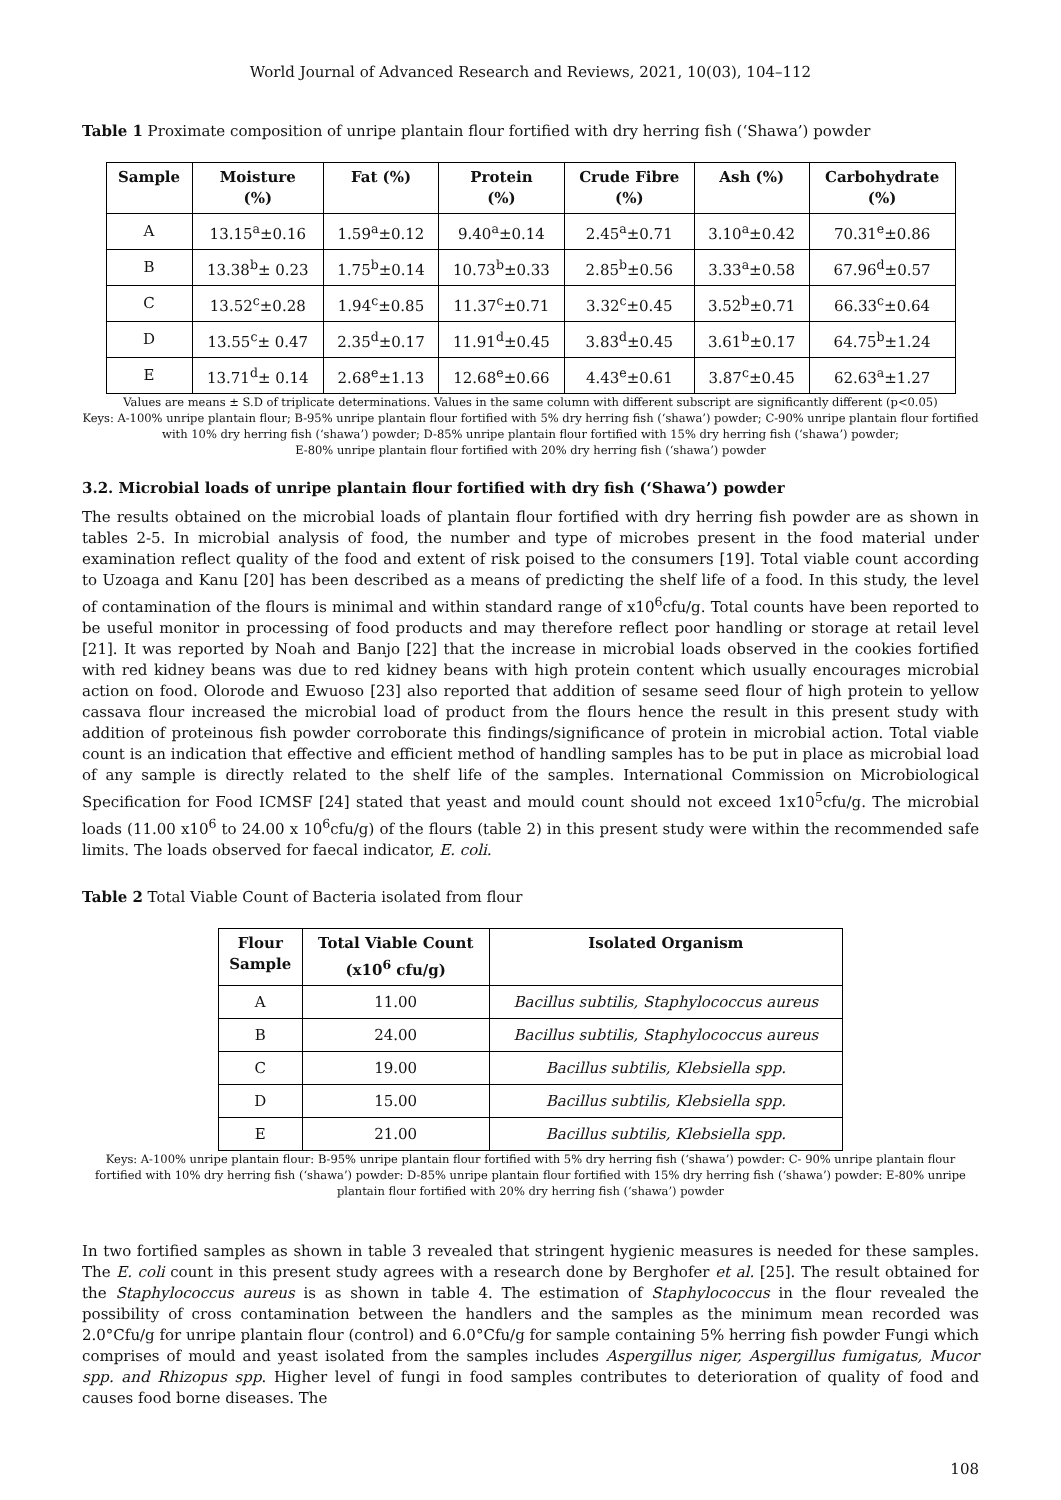World Journal of Advanced Research and Reviews, 2021, 10(03), 104–112
Table 1 Proximate composition of unripe plantain flour fortified with dry herring fish (‘Shawa’) powder
| Sample | Moisture (%) | Fat (%) | Protein (%) | Crude Fibre (%) | Ash (%) | Carbohydrate (%) |
| --- | --- | --- | --- | --- | --- | --- |
| A | 13.15<sup>a</sup>±0.16 | 1.59<sup>a</sup>±0.12 | 9.40<sup>a</sup>±0.14 | 2.45<sup>a</sup>±0.71 | 3.10<sup>a</sup>±0.42 | 70.31<sup>e</sup>±0.86 |
| B | 13.38<sup>b</sup>± 0.23 | 1.75<sup>b</sup>±0.14 | 10.73<sup>b</sup>±0.33 | 2.85<sup>b</sup>±0.56 | 3.33<sup>a</sup>±0.58 | 67.96<sup>d</sup>±0.57 |
| C | 13.52<sup>c</sup>±0.28 | 1.94<sup>c</sup>±0.85 | 11.37<sup>c</sup>±0.71 | 3.32<sup>c</sup>±0.45 | 3.52<sup>b</sup>±0.71 | 66.33<sup>c</sup>±0.64 |
| D | 13.55<sup>c</sup>± 0.47 | 2.35<sup>d</sup>±0.17 | 11.91<sup>d</sup>±0.45 | 3.83<sup>d</sup>±0.45 | 3.61<sup>b</sup>±0.17 | 64.75<sup>b</sup>±1.24 |
| E | 13.71<sup>d</sup>± 0.14 | 2.68<sup>e</sup>±1.13 | 12.68<sup>e</sup>±0.66 | 4.43<sup>e</sup>±0.61 | 3.87<sup>c</sup>±0.45 | 62.63<sup>a</sup>±1.27 |
Values are means ± S.D of triplicate determinations. Values in the same column with different subscript are significantly different (p<0.05)
Keys: A-100% unripe plantain flour; B-95% unripe plantain flour fortified with 5% dry herring fish (‘shawa’) powder; C-90% unripe plantain flour fortified with 10% dry herring fish (‘shawa’) powder; D-85% unripe plantain flour fortified with 15% dry herring fish (‘shawa’) powder;
E-80% unripe plantain flour fortified with 20% dry herring fish (‘shawa’) powder
3.2. Microbial loads of unripe plantain flour fortified with dry fish (‘Shawa’) powder
The results obtained on the microbial loads of plantain flour fortified with dry herring fish powder are as shown in tables 2-5. In microbial analysis of food, the number and type of microbes present in the food material under examination reflect quality of the food and extent of risk poised to the consumers [19]. Total viable count according to Uzoaga and Kanu [20] has been described as a means of predicting the shelf life of a food. In this study, the level of contamination of the flours is minimal and within standard range of x10<sup>6</sup>cfu/g. Total counts have been reported to be useful monitor in processing of food products and may therefore reflect poor handling or storage at retail level [21]. It was reported by Noah and Banjo [22] that the increase in microbial loads observed in the cookies fortified with red kidney beans was due to red kidney beans with high protein content which usually encourages microbial action on food. Olorode and Ewuoso [23] also reported that addition of sesame seed flour of high protein to yellow cassava flour increased the microbial load of product from the flours hence the result in this present study with addition of proteinous fish powder corroborate this findings/significance of protein in microbial action. Total viable count is an indication that effective and efficient method of handling samples has to be put in place as microbial load of any sample is directly related to the shelf life of the samples. International Commission on Microbiological Specification for Food ICMSF [24] stated that yeast and mould count should not exceed 1x10<sup>5</sup>cfu/g. The microbial loads (11.00 x10<sup>6</sup> to 24.00 x 10<sup>6</sup>cfu/g) of the flours (table 2) in this present study were within the recommended safe limits. The loads observed for faecal indicator, E. coli.
Table 2 Total Viable Count of Bacteria isolated from flour
| Flour Sample | Total Viable Count (x10<sup>6</sup> cfu/g) | Isolated Organism |
| --- | --- | --- |
| A | 11.00 | Bacillus subtilis, Staphylococcus aureus |
| B | 24.00 | Bacillus subtilis, Staphylococcus aureus |
| C | 19.00 | Bacillus subtilis, Klebsiella spp. |
| D | 15.00 | Bacillus subtilis, Klebsiella spp. |
| E | 21.00 | Bacillus subtilis, Klebsiella spp. |
Keys: A-100% unripe plantain flour: B-95% unripe plantain flour fortified with 5% dry herring fish (‘shawa’) powder: C- 90% unripe plantain flour fortified with 10% dry herring fish (‘shawa’) powder: D-85% unripe plantain flour fortified with 15% dry herring fish (‘shawa’) powder: E-80% unripe plantain flour fortified with 20% dry herring fish (‘shawa’) powder
In two fortified samples as shown in table 3 revealed that stringent hygienic measures is needed for these samples. The E. coli count in this present study agrees with a research done by Berghofer et al. [25]. The result obtained for the Staphylococcus aureus is as shown in table 4. The estimation of Staphylococcus in the flour revealed the possibility of cross contamination between the handlers and the samples as the minimum mean recorded was 2.0°Cfu/g for unripe plantain flour (control) and 6.0°Cfu/g for sample containing 5% herring fish powder Fungi which comprises of mould and yeast isolated from the samples includes Aspergillus niger, Aspergillus fumigatus, Mucor spp. and Rhizopus spp. Higher level of fungi in food samples contributes to deterioration of quality of food and causes food borne diseases. The
108